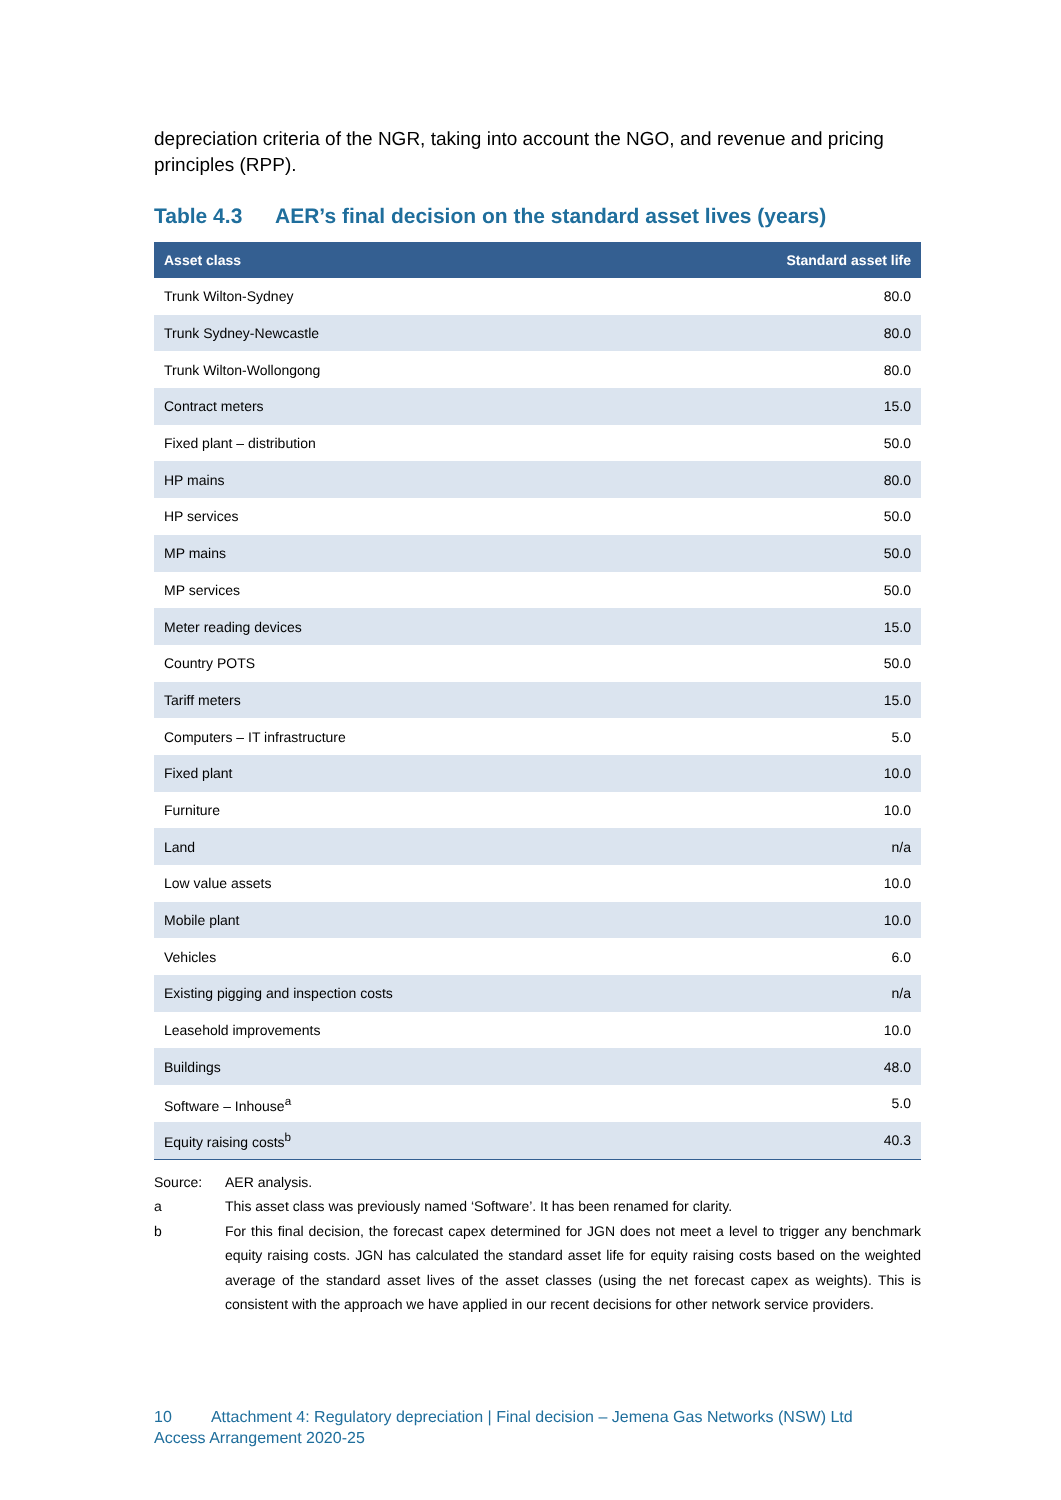depreciation criteria of the NGR, taking into account the NGO, and revenue and pricing principles (RPP).
Table 4.3 AER’s final decision on the standard asset lives (years)
| Asset class | Standard asset life |
| --- | --- |
| Trunk Wilton-Sydney | 80.0 |
| Trunk Sydney-Newcastle | 80.0 |
| Trunk Wilton-Wollongong | 80.0 |
| Contract meters | 15.0 |
| Fixed plant – distribution | 50.0 |
| HP mains | 80.0 |
| HP services | 50.0 |
| MP mains | 50.0 |
| MP services | 50.0 |
| Meter reading devices | 15.0 |
| Country POTS | 50.0 |
| Tariff meters | 15.0 |
| Computers – IT infrastructure | 5.0 |
| Fixed plant | 10.0 |
| Furniture | 10.0 |
| Land | n/a |
| Low value assets | 10.0 |
| Mobile plant | 10.0 |
| Vehicles | 6.0 |
| Existing pigging and inspection costs | n/a |
| Leasehold improvements | 10.0 |
| Buildings | 48.0 |
| Software – Inhouse<sup>a</sup> | 5.0 |
| Equity raising costs<sup>b</sup> | 40.3 |
Source: AER analysis.
a This asset class was previously named ‘Software’. It has been renamed for clarity.
b For this final decision, the forecast capex determined for JGN does not meet a level to trigger any benchmark equity raising costs. JGN has calculated the standard asset life for equity raising costs based on the weighted average of the standard asset lives of the asset classes (using the net forecast capex as weights). This is consistent with the approach we have applied in our recent decisions for other network service providers.
10 Attachment 4: Regulatory depreciation | Final decision – Jemena Gas Networks (NSW) Ltd Access Arrangement 2020-25